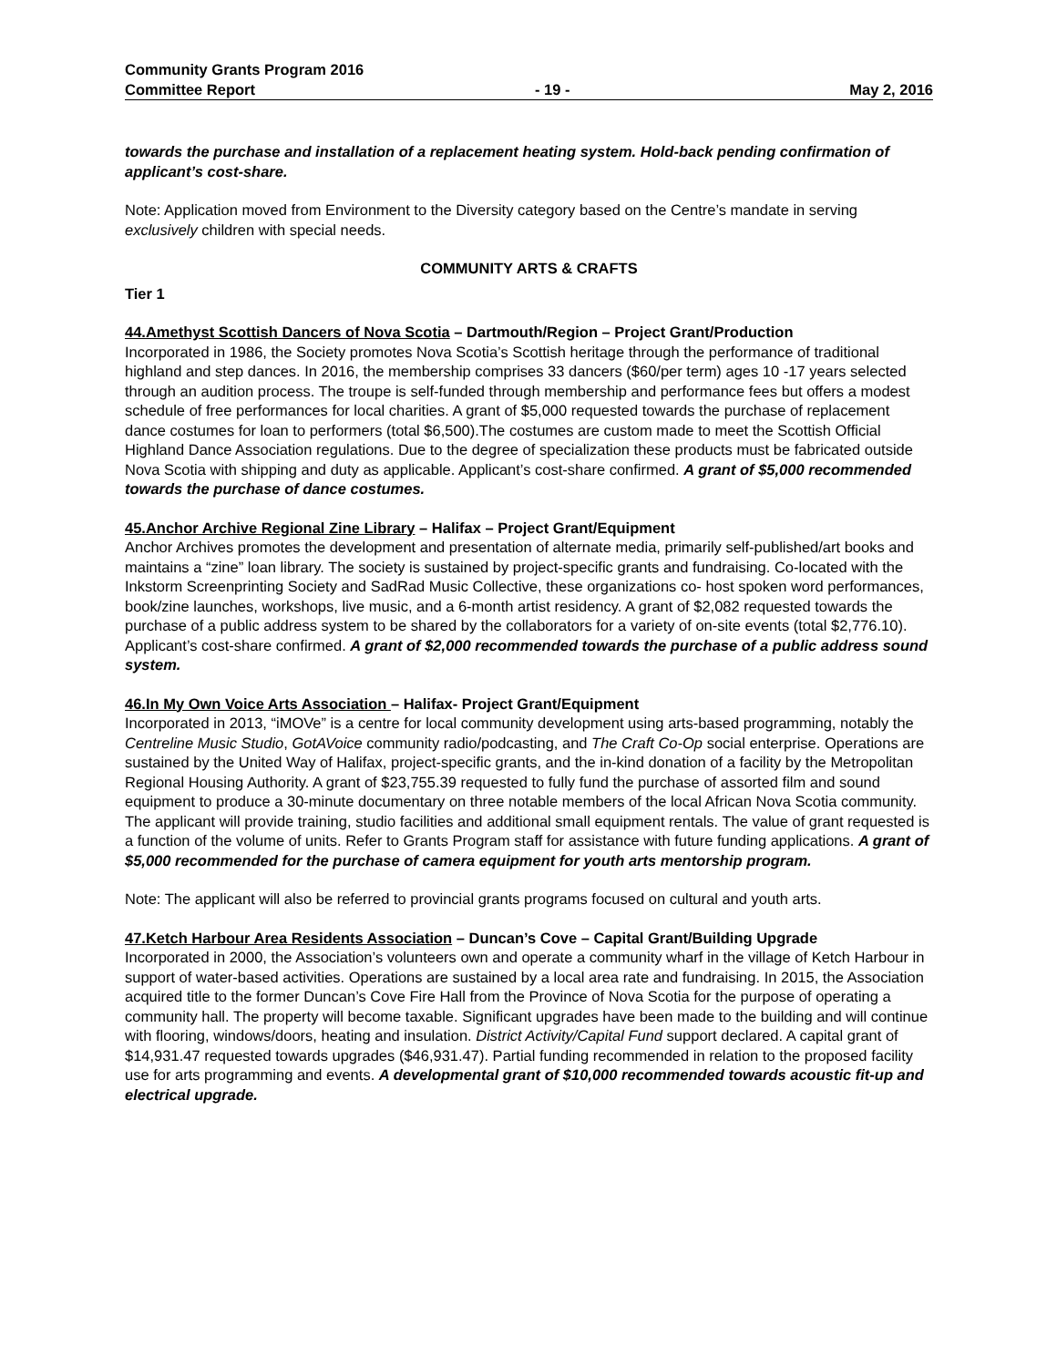Community Grants Program 2016
Committee Report - 19 - May 2, 2016
towards the purchase and installation of a replacement heating system. Hold-back pending confirmation of applicant’s cost-share.
Note: Application moved from Environment to the Diversity category based on the Centre’s mandate in serving exclusively children with special needs.
COMMUNITY ARTS & CRAFTS
Tier 1
44.Amethyst Scottish Dancers of Nova Scotia – Dartmouth/Region – Project Grant/Production
Incorporated in 1986, the Society promotes Nova Scotia’s Scottish heritage through the performance of traditional highland and step dances. In 2016, the membership comprises 33 dancers ($60/per term) ages 10 -17 years selected through an audition process. The troupe is self-funded through membership and performance fees but offers a modest schedule of free performances for local charities. A grant of $5,000 requested towards the purchase of replacement dance costumes for loan to performers (total $6,500).The costumes are custom made to meet the Scottish Official Highland Dance Association regulations. Due to the degree of specialization these products must be fabricated outside Nova Scotia with shipping and duty as applicable. Applicant’s cost-share confirmed. A grant of $5,000 recommended towards the purchase of dance costumes.
45.Anchor Archive Regional Zine Library – Halifax – Project Grant/Equipment
Anchor Archives promotes the development and presentation of alternate media, primarily self-published/art books and maintains a “zine” loan library. The society is sustained by project-specific grants and fundraising. Co-located with the Inkstorm Screenprinting Society and SadRad Music Collective, these organizations co- host spoken word performances, book/zine launches, workshops, live music, and a 6-month artist residency. A grant of $2,082 requested towards the purchase of a public address system to be shared by the collaborators for a variety of on-site events (total $2,776.10). Applicant’s cost-share confirmed. A grant of $2,000 recommended towards the purchase of a public address sound system.
46.In My Own Voice Arts Association – Halifax- Project Grant/Equipment
Incorporated in 2013, “iMOVe” is a centre for local community development using arts-based programming, notably the Centreline Music Studio, GotAVoice community radio/podcasting, and The Craft Co-Op social enterprise. Operations are sustained by the United Way of Halifax, project-specific grants, and the in-kind donation of a facility by the Metropolitan Regional Housing Authority. A grant of $23,755.39 requested to fully fund the purchase of assorted film and sound equipment to produce a 30-minute documentary on three notable members of the local African Nova Scotia community. The applicant will provide training, studio facilities and additional small equipment rentals. The value of grant requested is a function of the volume of units. Refer to Grants Program staff for assistance with future funding applications. A grant of $5,000 recommended for the purchase of camera equipment for youth arts mentorship program.
Note: The applicant will also be referred to provincial grants programs focused on cultural and youth arts.
47.Ketch Harbour Area Residents Association – Duncan’s Cove – Capital Grant/Building Upgrade
Incorporated in 2000, the Association’s volunteers own and operate a community wharf in the village of Ketch Harbour in support of water-based activities. Operations are sustained by a local area rate and fundraising. In 2015, the Association acquired title to the former Duncan’s Cove Fire Hall from the Province of Nova Scotia for the purpose of operating a community hall. The property will become taxable. Significant upgrades have been made to the building and will continue with flooring, windows/doors, heating and insulation. District Activity/Capital Fund support declared. A capital grant of $14,931.47 requested towards upgrades ($46,931.47). Partial funding recommended in relation to the proposed facility use for arts programming and events. A developmental grant of $10,000 recommended towards acoustic fit-up and electrical upgrade.